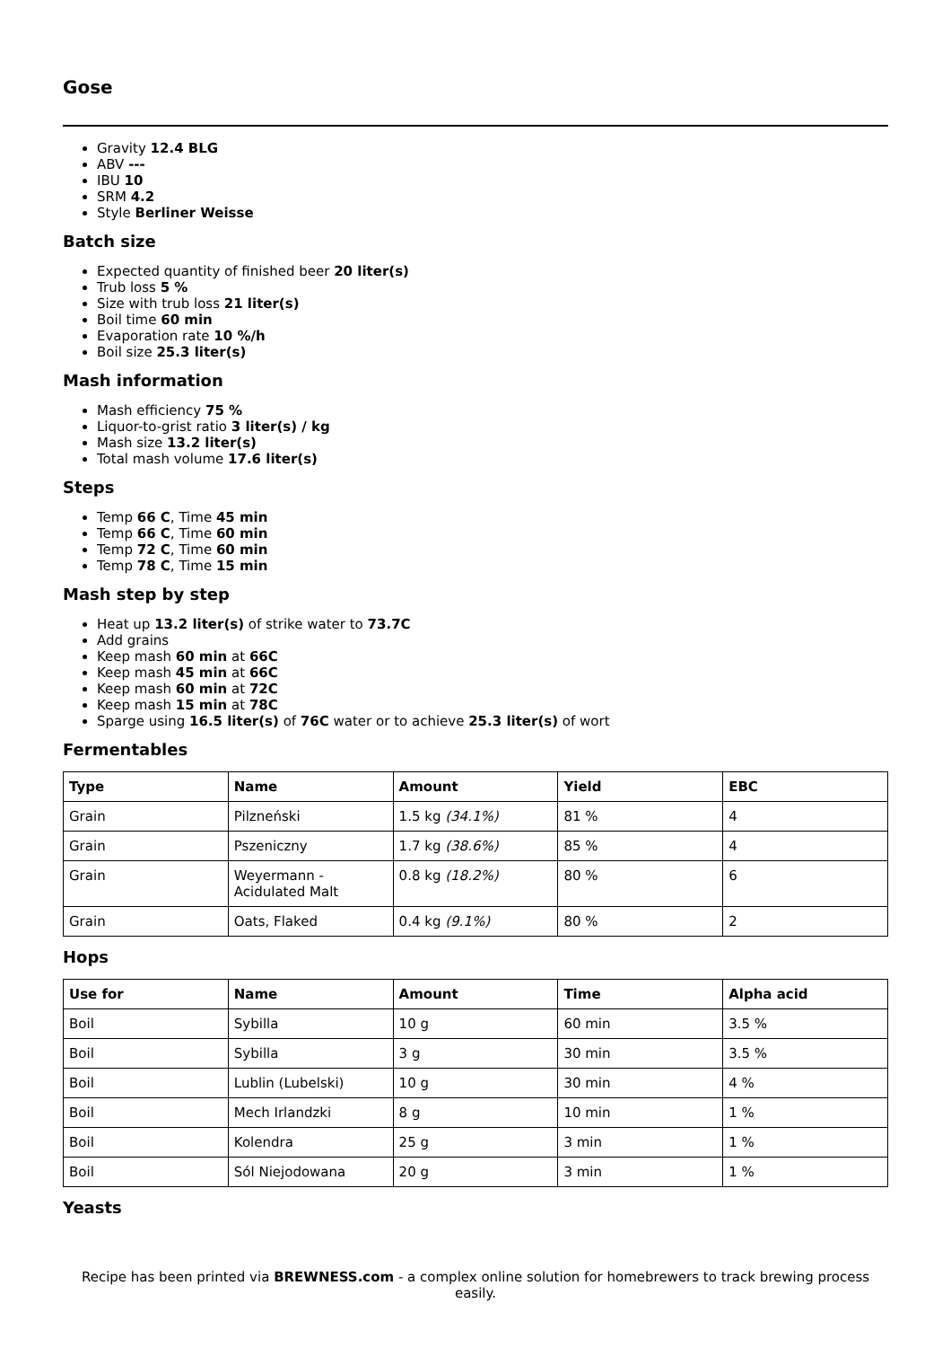Gose
Gravity 12.4 BLG
ABV ---
IBU 10
SRM 4.2
Style Berliner Weisse
Batch size
Expected quantity of finished beer 20 liter(s)
Trub loss 5 %
Size with trub loss 21 liter(s)
Boil time 60 min
Evaporation rate 10 %/h
Boil size 25.3 liter(s)
Mash information
Mash efficiency 75 %
Liquor-to-grist ratio 3 liter(s) / kg
Mash size 13.2 liter(s)
Total mash volume 17.6 liter(s)
Steps
Temp 66 C, Time 45 min
Temp 66 C, Time 60 min
Temp 72 C, Time 60 min
Temp 78 C, Time 15 min
Mash step by step
Heat up 13.2 liter(s) of strike water to 73.7C
Add grains
Keep mash 60 min at 66C
Keep mash 45 min at 66C
Keep mash 60 min at 72C
Keep mash 15 min at 78C
Sparge using 16.5 liter(s) of 76C water or to achieve 25.3 liter(s) of wort
Fermentables
| Type | Name | Amount | Yield | EBC |
| --- | --- | --- | --- | --- |
| Grain | Pilzneński | 1.5 kg (34.1%) | 81 % | 4 |
| Grain | Pszeniczny | 1.7 kg (38.6%) | 85 % | 4 |
| Grain | Weyermann - Acidulated Malt | 0.8 kg (18.2%) | 80 % | 6 |
| Grain | Oats, Flaked | 0.4 kg (9.1%) | 80 % | 2 |
Hops
| Use for | Name | Amount | Time | Alpha acid |
| --- | --- | --- | --- | --- |
| Boil | Sybilla | 10 g | 60 min | 3.5 % |
| Boil | Sybilla | 3 g | 30 min | 3.5 % |
| Boil | Lublin (Lubelski) | 10 g | 30 min | 4 % |
| Boil | Mech Irlandzki | 8 g | 10 min | 1 % |
| Boil | Kolendra | 25 g | 3 min | 1 % |
| Boil | Sól Niejodowana | 20 g | 3 min | 1 % |
Yeasts
Recipe has been printed via BREWNESS.com - a complex online solution for homebrewers to track brewing process easily.